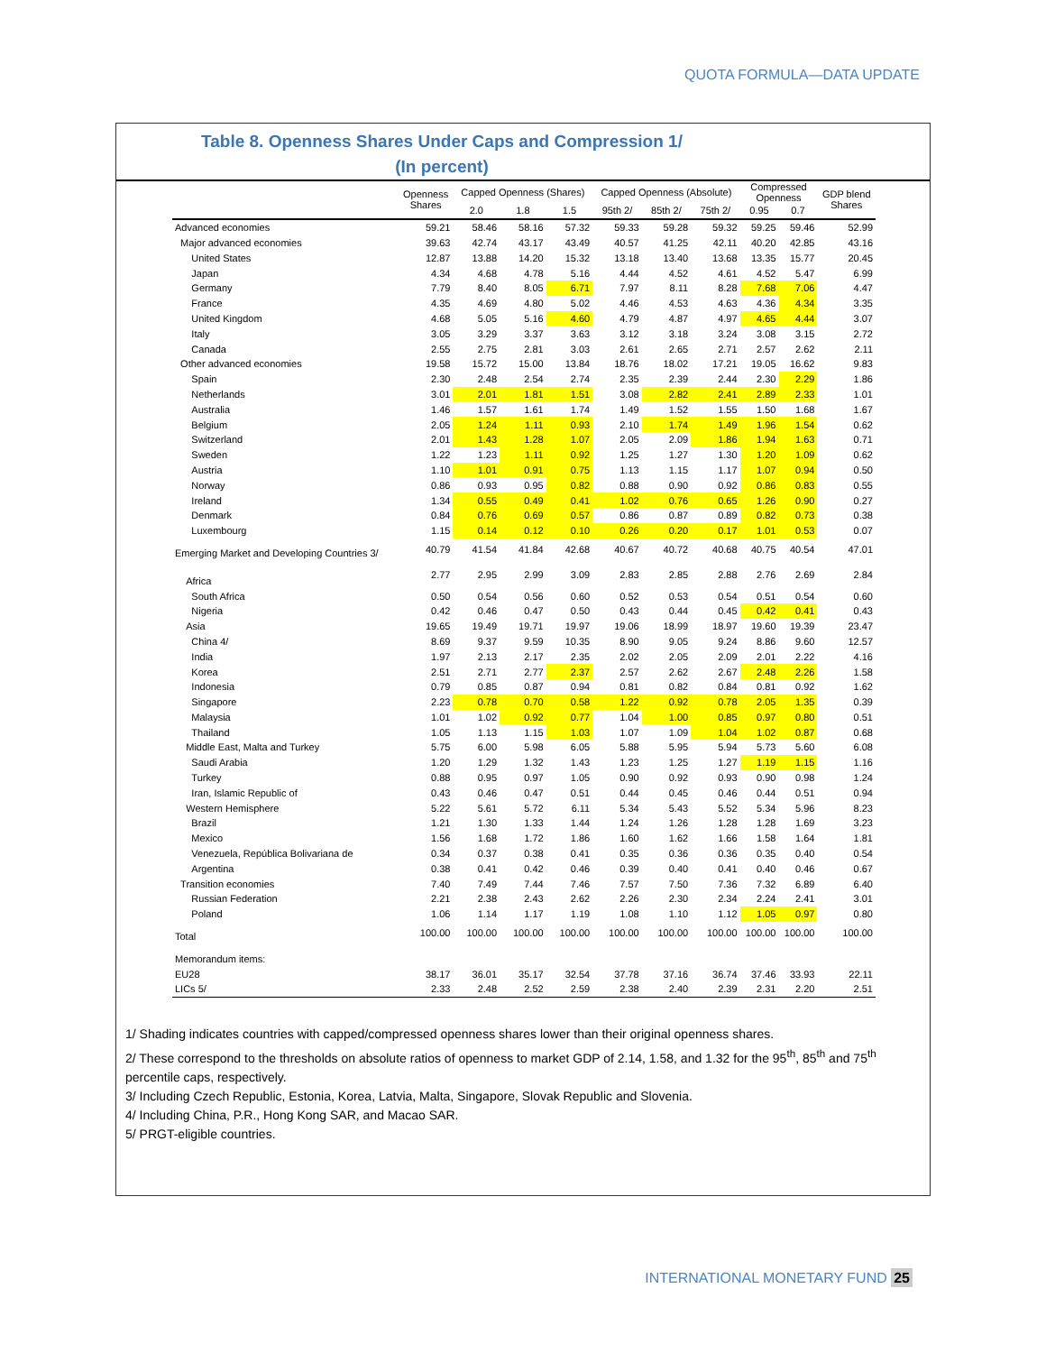QUOTA FORMULA—DATA UPDATE
Table 8. Openness Shares Under Caps and Compression 1/
(In percent)
| | Openness Shares | Capped Openness (Shares) | | | Capped Openness (Absolute) | | | Compressed Openness | | GDP blend Shares |
| --- | --- | --- | --- | --- | --- | --- | --- | --- | --- | --- |
| | | 2.0 | 1.8 | 1.5 | 95th 2/ | 85th 2/ | 75th 2/ | 0.95 | 0.7 | |
| Advanced economies | 59.21 | 58.46 | 58.16 | 57.32 | 59.33 | 59.28 | 59.32 | 59.25 | 59.46 | 52.99 |
| Major advanced economies | 39.63 | 42.74 | 43.17 | 43.49 | 40.57 | 41.25 | 42.11 | 40.20 | 42.85 | 43.16 |
| United States | 12.87 | 13.88 | 14.20 | 15.32 | 13.18 | 13.40 | 13.68 | 13.35 | 15.77 | 20.45 |
| Japan | 4.34 | 4.68 | 4.78 | 5.16 | 4.44 | 4.52 | 4.61 | 4.52 | 5.47 | 6.99 |
| Germany | 7.79 | 8.40 | 8.05 | 6.71 | 7.97 | 8.11 | 8.28 | 7.68 | 7.06 | 4.47 |
| France | 4.35 | 4.69 | 4.80 | 5.02 | 4.46 | 4.53 | 4.63 | 4.36 | 4.34 | 3.35 |
| United Kingdom | 4.68 | 5.05 | 5.16 | 4.60 | 4.79 | 4.87 | 4.97 | 4.65 | 4.44 | 3.07 |
| Italy | 3.05 | 3.29 | 3.37 | 3.63 | 3.12 | 3.18 | 3.24 | 3.08 | 3.15 | 2.72 |
| Canada | 2.55 | 2.75 | 2.81 | 3.03 | 2.61 | 2.65 | 2.71 | 2.57 | 2.62 | 2.11 |
| Other advanced economies | 19.58 | 15.72 | 15.00 | 13.84 | 18.76 | 18.02 | 17.21 | 19.05 | 16.62 | 9.83 |
| Spain | 2.30 | 2.48 | 2.54 | 2.74 | 2.35 | 2.39 | 2.44 | 2.30 | 2.29 | 1.86 |
| Netherlands | 3.01 | 2.01 | 1.81 | 1.51 | 3.08 | 2.82 | 2.41 | 2.89 | 2.33 | 1.01 |
| Australia | 1.46 | 1.57 | 1.61 | 1.74 | 1.49 | 1.52 | 1.55 | 1.50 | 1.68 | 1.67 |
| Belgium | 2.05 | 1.24 | 1.11 | 0.93 | 2.10 | 1.74 | 1.49 | 1.96 | 1.54 | 0.62 |
| Switzerland | 2.01 | 1.43 | 1.28 | 1.07 | 2.05 | 2.09 | 1.86 | 1.94 | 1.63 | 0.71 |
| Sweden | 1.22 | 1.23 | 1.11 | 0.92 | 1.25 | 1.27 | 1.30 | 1.20 | 1.09 | 0.62 |
| Austria | 1.10 | 1.01 | 0.91 | 0.75 | 1.13 | 1.15 | 1.17 | 1.07 | 0.94 | 0.50 |
| Norway | 0.86 | 0.93 | 0.95 | 0.82 | 0.88 | 0.90 | 0.92 | 0.86 | 0.83 | 0.55 |
| Ireland | 1.34 | 0.55 | 0.49 | 0.41 | 1.02 | 0.76 | 0.65 | 1.26 | 0.90 | 0.27 |
| Denmark | 0.84 | 0.76 | 0.69 | 0.57 | 0.86 | 0.87 | 0.89 | 0.82 | 0.73 | 0.38 |
| Luxembourg | 1.15 | 0.14 | 0.12 | 0.10 | 0.26 | 0.20 | 0.17 | 1.01 | 0.53 | 0.07 |
| Emerging Market and Developing Countries 3/ | 40.79 | 41.54 | 41.84 | 42.68 | 40.67 | 40.72 | 40.68 | 40.75 | 40.54 | 47.01 |
| Africa | 2.77 | 2.95 | 2.99 | 3.09 | 2.83 | 2.85 | 2.88 | 2.76 | 2.69 | 2.84 |
| South Africa | 0.50 | 0.54 | 0.56 | 0.60 | 0.52 | 0.53 | 0.54 | 0.51 | 0.54 | 0.60 |
| Nigeria | 0.42 | 0.46 | 0.47 | 0.50 | 0.43 | 0.44 | 0.45 | 0.42 | 0.41 | 0.43 |
| Asia | 19.65 | 19.49 | 19.71 | 19.97 | 19.06 | 18.99 | 18.97 | 19.60 | 19.39 | 23.47 |
| China 4/ | 8.69 | 9.37 | 9.59 | 10.35 | 8.90 | 9.05 | 9.24 | 8.86 | 9.60 | 12.57 |
| India | 1.97 | 2.13 | 2.17 | 2.35 | 2.02 | 2.05 | 2.09 | 2.01 | 2.22 | 4.16 |
| Korea | 2.51 | 2.71 | 2.77 | 2.37 | 2.57 | 2.62 | 2.67 | 2.48 | 2.26 | 1.58 |
| Indonesia | 0.79 | 0.85 | 0.87 | 0.94 | 0.81 | 0.82 | 0.84 | 0.81 | 0.92 | 1.62 |
| Singapore | 2.23 | 0.78 | 0.70 | 0.58 | 1.22 | 0.92 | 0.78 | 2.05 | 1.35 | 0.39 |
| Malaysia | 1.01 | 1.02 | 0.92 | 0.77 | 1.04 | 1.00 | 0.85 | 0.97 | 0.80 | 0.51 |
| Thailand | 1.05 | 1.13 | 1.15 | 1.03 | 1.07 | 1.09 | 1.04 | 1.02 | 0.87 | 0.68 |
| Middle East, Malta and Turkey | 5.75 | 6.00 | 5.98 | 6.05 | 5.88 | 5.95 | 5.94 | 5.73 | 5.60 | 6.08 |
| Saudi Arabia | 1.20 | 1.29 | 1.32 | 1.43 | 1.23 | 1.25 | 1.27 | 1.19 | 1.15 | 1.16 |
| Turkey | 0.88 | 0.95 | 0.97 | 1.05 | 0.90 | 0.92 | 0.93 | 0.90 | 0.98 | 1.24 |
| Iran, Islamic Republic of | 0.43 | 0.46 | 0.47 | 0.51 | 0.44 | 0.45 | 0.46 | 0.44 | 0.51 | 0.94 |
| Western Hemisphere | 5.22 | 5.61 | 5.72 | 6.11 | 5.34 | 5.43 | 5.52 | 5.34 | 5.96 | 8.23 |
| Brazil | 1.21 | 1.30 | 1.33 | 1.44 | 1.24 | 1.26 | 1.28 | 1.28 | 1.69 | 3.23 |
| Mexico | 1.56 | 1.68 | 1.72 | 1.86 | 1.60 | 1.62 | 1.66 | 1.58 | 1.64 | 1.81 |
| Venezuela, República Bolivariana de | 0.34 | 0.37 | 0.38 | 0.41 | 0.35 | 0.36 | 0.36 | 0.35 | 0.40 | 0.54 |
| Argentina | 0.38 | 0.41 | 0.42 | 0.46 | 0.39 | 0.40 | 0.41 | 0.40 | 0.46 | 0.67 |
| Transition economies | 7.40 | 7.49 | 7.44 | 7.46 | 7.57 | 7.50 | 7.36 | 7.32 | 6.89 | 6.40 |
| Russian Federation | 2.21 | 2.38 | 2.43 | 2.62 | 2.26 | 2.30 | 2.34 | 2.24 | 2.41 | 3.01 |
| Poland | 1.06 | 1.14 | 1.17 | 1.19 | 1.08 | 1.10 | 1.12 | 1.05 | 0.97 | 0.80 |
| Total | 100.00 | 100.00 | 100.00 | 100.00 | 100.00 | 100.00 | 100.00 | 100.00 | 100.00 | 100.00 |
| Memorandum items: | | | | | | | | | | |
| EU28 | 38.17 | 36.01 | 35.17 | 32.54 | 37.78 | 37.16 | 36.74 | 37.46 | 33.93 | 22.11 |
| LICs 5/ | 2.33 | 2.48 | 2.52 | 2.59 | 2.38 | 2.40 | 2.39 | 2.31 | 2.20 | 2.51 |
1/ Shading indicates countries with capped/compressed openness shares lower than their original openness shares.
2/ These correspond to the thresholds on absolute ratios of openness to market GDP of 2.14, 1.58, and 1.32 for the 95<sup>th</sup>, 85<sup>th</sup> and 75<sup>th</sup> percentile caps, respectively.
3/ Including Czech Republic, Estonia, Korea, Latvia, Malta, Singapore, Slovak Republic and Slovenia.
4/ Including China, P.R., Hong Kong SAR, and Macao SAR.
5/ PRGT-eligible countries.
INTERNATIONAL MONETARY FUND 25